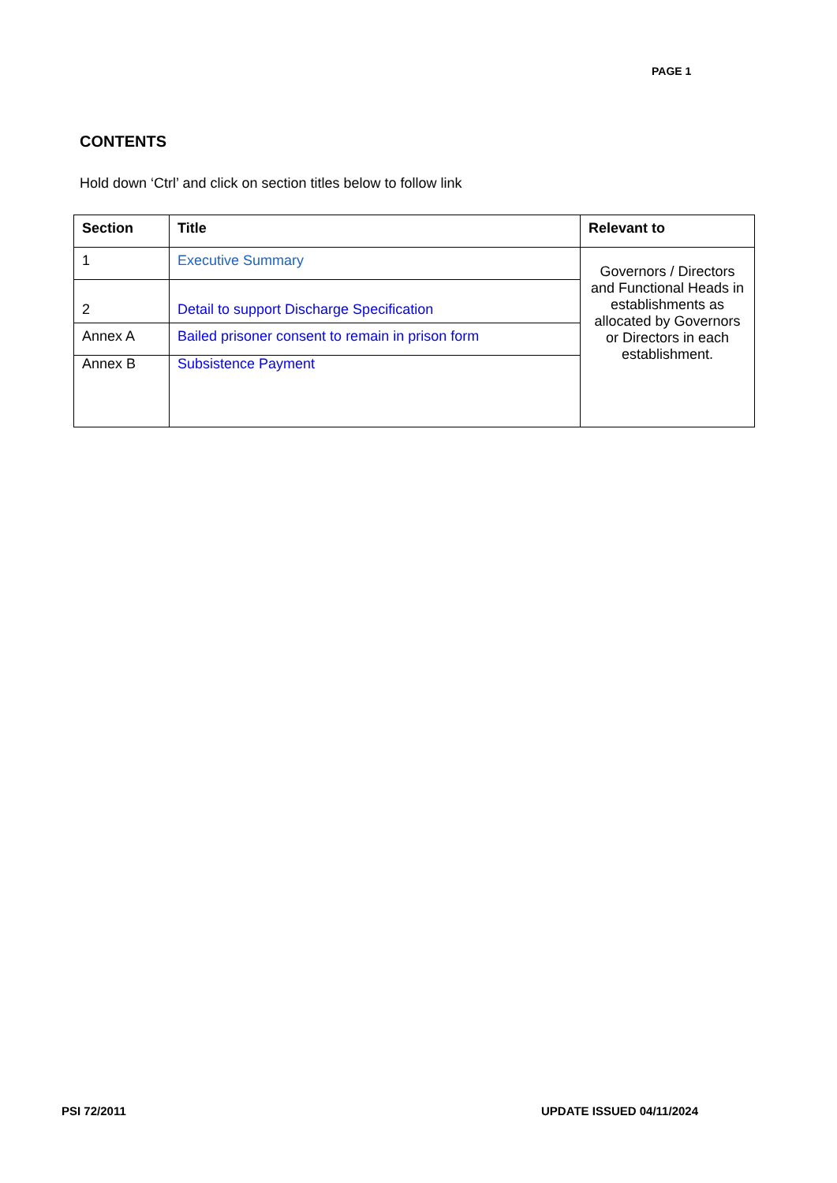PAGE 1
CONTENTS
Hold down ‘Ctrl’ and click on section titles below to follow link
| Section | Title | Relevant to |
| --- | --- | --- |
| 1 | Executive Summary | Governors / Directors and Functional Heads in establishments as allocated by Governors or Directors in each establishment. |
| 2 | Detail to support Discharge Specification | |
| Annex A | Bailed prisoner consent to remain in prison form | |
| Annex B | Subsistence Payment | |
PSI 72/2011 UPDATE ISSUED 04/11/2024